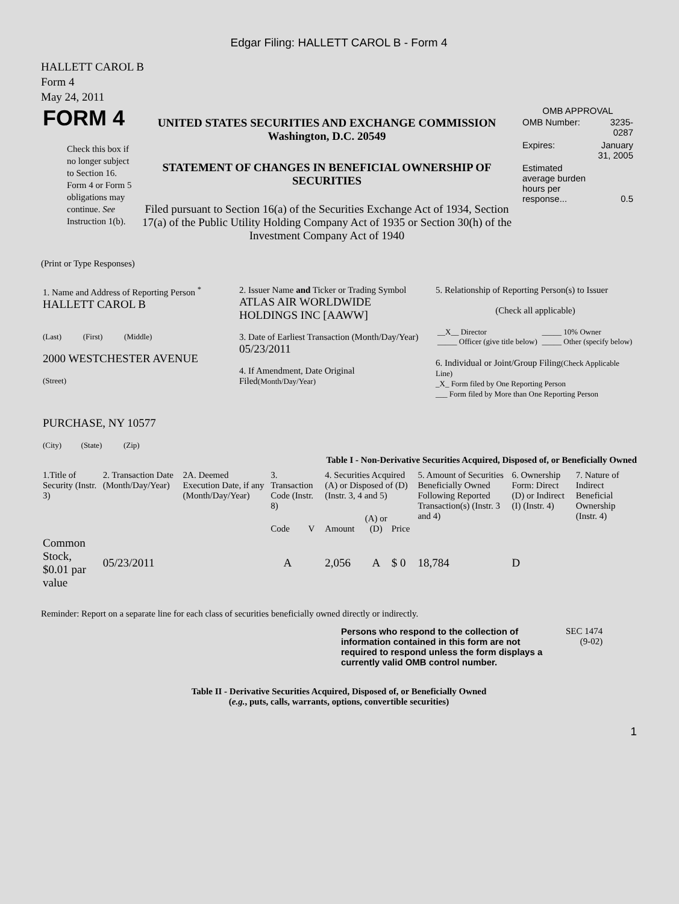Edgar Filing: HALLETT CAROL B - Form 4
HALLETT CAROL B
Form 4
May 24, 2011
| FORM 4 Check this box if no longer subject to Section 16. Form 4 or Form 5 obligations may continue. See Instruction 1(b). | UNITED STATES SECURITIES AND EXCHANGE COMMISSION Washington, D.C. 20549 STATEMENT OF CHANGES IN BENEFICIAL OWNERSHIP OF SECURITIES Filed pursuant to Section 16(a) of the Securities Exchange Act of 1934, Section 17(a) of the Public Utility Holding Company Act of 1935 or Section 30(h) of the Investment Company Act of 1940 | OMB APPROVAL / OMB Number: / 3235-0287 / / Expires: / January 31, 2005 / / Estimated average burden hours per response... / 0.5 / |
(Print or Type Responses)
| 1. Name and Address of Reporting Person <sup>*</sup> HALLETT CAROL B (Last) (First) (Middle) 2000 WESTCHESTER AVENUE (Street) PURCHASE, NY 10577 (City) (State) (Zip) | 2. Issuer Name and Ticker or Trading Symbol ATLAS AIR WORLDWIDE HOLDINGS INC [AAWW] 3. Date of Earliest Transaction (Month/Day/Year) 05/23/2011 4. If Amendment, Date Original Filed (Month/Day/Year) | 5. Relationship of Reporting Person(s) to Issuer (Check all applicable) / __X__ Director _____ Officer (give title below) / _____ 10% Owner _____ Other (specify below) / 6. Individual or Joint/Group Filing (Check Applicable Line) _X_ Form filed by One Reporting Person ___ Form filed by More than One Reporting Person |
Table I - Non-Derivative Securities Acquired, Disposed of, or Beneficially Owned
| 1.Title of Security (Instr. 3) | 2. Transaction Date (Month/Day/Year) | 2A. Deemed Execution Date, if any (Month/Day/Year) | 3. Transaction Code (Instr. 8) | | 4. Securities Acquired (A) or Disposed of (D) (Instr. 3, 4 and 5) | | | 5. Amount of Securities Beneficially Owned Following Reported Transaction(s) (Instr. 3 and 4) | 6. Ownership Form: Direct (D) or Indirect (I) (Instr. 4) | 7. Nature of Indirect Beneficial Ownership (Instr. 4) |
| --- | --- | --- | --- | --- | --- | --- | --- | --- | --- | --- |
| | | | Code | V | Amount | (A) or (D) | Price | | | |
| Common Stock, $0.01 par value | 05/23/2011 | | A | | 2,056 | A | $ 0 | 18,784 | D | |
Reminder: Report on a separate line for each class of securities beneficially owned directly or indirectly.
| Persons who respond to the collection of information contained in this form are not required to respond unless the form displays a currently valid OMB control number. | SEC 1474 (9-02) |
Table II - Derivative Securities Acquired, Disposed of, or Beneficially Owned
(e.g., puts, calls, warrants, options, convertible securities)
1